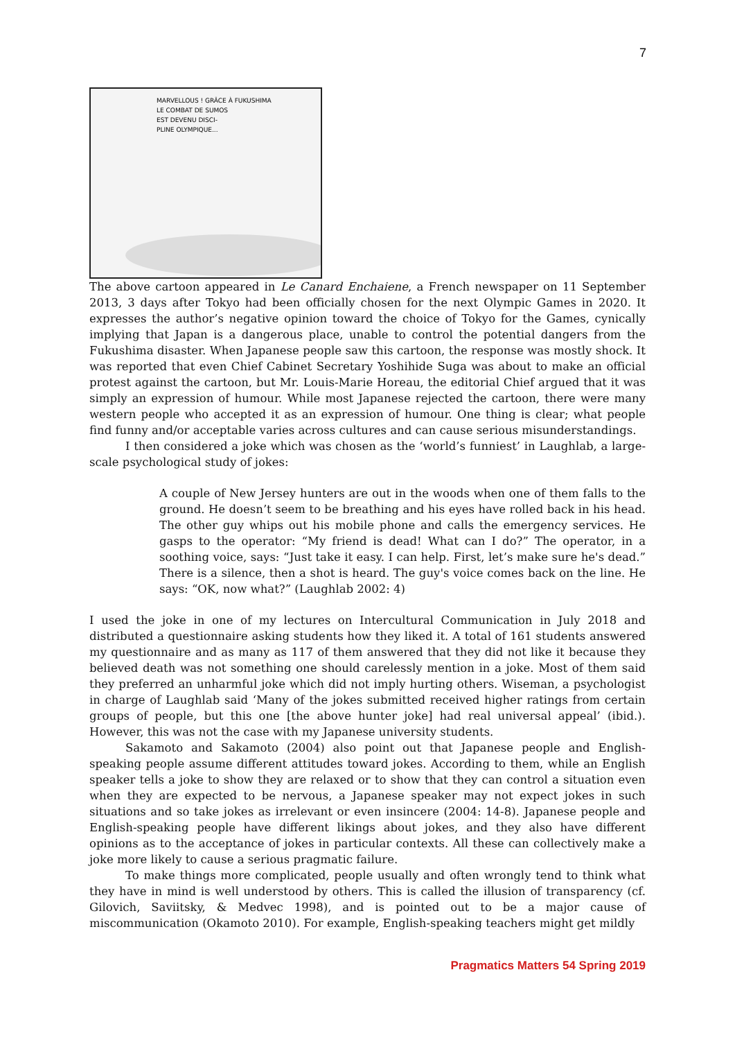7
MARVELLOUS ! GRÂCE À FUKUSHIMA
LE COMBAT DE SUMOS
EST DEVENU DISCI-
PLINE OLYMPIQUE...
The above cartoon appeared in Le Canard Enchaiene, a French newspaper on 11 September 2013, 3 days after Tokyo had been officially chosen for the next Olympic Games in 2020. It expresses the author’s negative opinion toward the choice of Tokyo for the Games, cynically implying that Japan is a dangerous place, unable to control the potential dangers from the Fukushima disaster. When Japanese people saw this cartoon, the response was mostly shock. It was reported that even Chief Cabinet Secretary Yoshihide Suga was about to make an official protest against the cartoon, but Mr. Louis-Marie Horeau, the editorial Chief argued that it was simply an expression of humour. While most Japanese rejected the cartoon, there were many western people who accepted it as an expression of humour. One thing is clear; what people find funny and/or acceptable varies across cultures and can cause serious misunderstandings.
I then considered a joke which was chosen as the ‘world’s funniest’ in Laughlab, a large-scale psychological study of jokes:
A couple of New Jersey hunters are out in the woods when one of them falls to the ground. He doesn’t seem to be breathing and his eyes have rolled back in his head. The other guy whips out his mobile phone and calls the emergency services. He gasps to the operator: “My friend is dead! What can I do?” The operator, in a soothing voice, says: “Just take it easy. I can help. First, let’s make sure he's dead.” There is a silence, then a shot is heard. The guy's voice comes back on the line. He says: “OK, now what?” (Laughlab 2002: 4)
I used the joke in one of my lectures on Intercultural Communication in July 2018 and distributed a questionnaire asking students how they liked it. A total of 161 students answered my questionnaire and as many as 117 of them answered that they did not like it because they believed death was not something one should carelessly mention in a joke. Most of them said they preferred an unharmful joke which did not imply hurting others. Wiseman, a psychologist in charge of Laughlab said ‘Many of the jokes submitted received higher ratings from certain groups of people, but this one [the above hunter joke] had real universal appeal’ (ibid.). However, this was not the case with my Japanese university students.
Sakamoto and Sakamoto (2004) also point out that Japanese people and English-speaking people assume different attitudes toward jokes. According to them, while an English speaker tells a joke to show they are relaxed or to show that they can control a situation even when they are expected to be nervous, a Japanese speaker may not expect jokes in such situations and so take jokes as irrelevant or even insincere (2004: 14-8). Japanese people and English-speaking people have different likings about jokes, and they also have different opinions as to the acceptance of jokes in particular contexts. All these can collectively make a joke more likely to cause a serious pragmatic failure.
To make things more complicated, people usually and often wrongly tend to think what they have in mind is well understood by others. This is called the illusion of transparency (cf. Gilovich, Saviitsky, & Medvec 1998), and is pointed out to be a major cause of miscommunication (Okamoto 2010). For example, English-speaking teachers might get mildly
Pragmatics Matters 54 Spring 2019